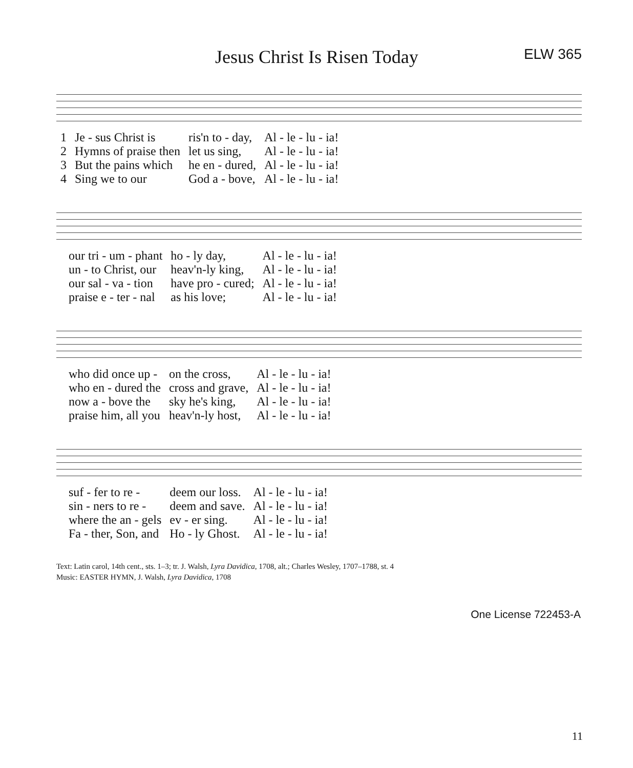Jesus Christ Is Risen Today
ELW 365
| 1 | Je - sus Christ is | ris'n to - day, | Al - le - lu - ia! |
| 2 | Hymns of praise then | let us sing, | Al - le - lu - ia! |
| 3 | But the pains which | he en - dured, | Al - le - lu - ia! |
| 4 | Sing we to our | God a - bove, | Al - le - lu - ia! |
| | our tri - um - phant | ho - ly day, | Al - le - lu - ia! |
| | un - to Christ, our | heav'n-ly king, | Al - le - lu - ia! |
| | our sal - va - tion | have pro - cured; | Al - le - lu - ia! |
| | praise e - ter - nal | as his love; | Al - le - lu - ia! |
| | who did once up - | on the cross, | Al - le - lu - ia! |
| | who en - dured the | cross and grave, | Al - le - lu - ia! |
| | now a - bove the | sky he's king, | Al - le - lu - ia! |
| | praise him, all you | heav'n-ly host, | Al - le - lu - ia! |
| | suf - fer to re - | deem our loss. | Al - le - lu - ia! |
| | sin - ners to re - | deem and save. | Al - le - lu - ia! |
| | where the an - gels | ev - er sing. | Al - le - lu - ia! |
| | Fa - ther, Son, and | Ho - ly Ghost. | Al - le - lu - ia! |
Text: Latin carol, 14th cent., sts. 1–3; tr. J. Walsh, Lyra Davidica, 1708, alt.; Charles Wesley, 1707–1788, st. 4
Music: EASTER HYMN, J. Walsh, Lyra Davidica, 1708
One License 722453-A
11